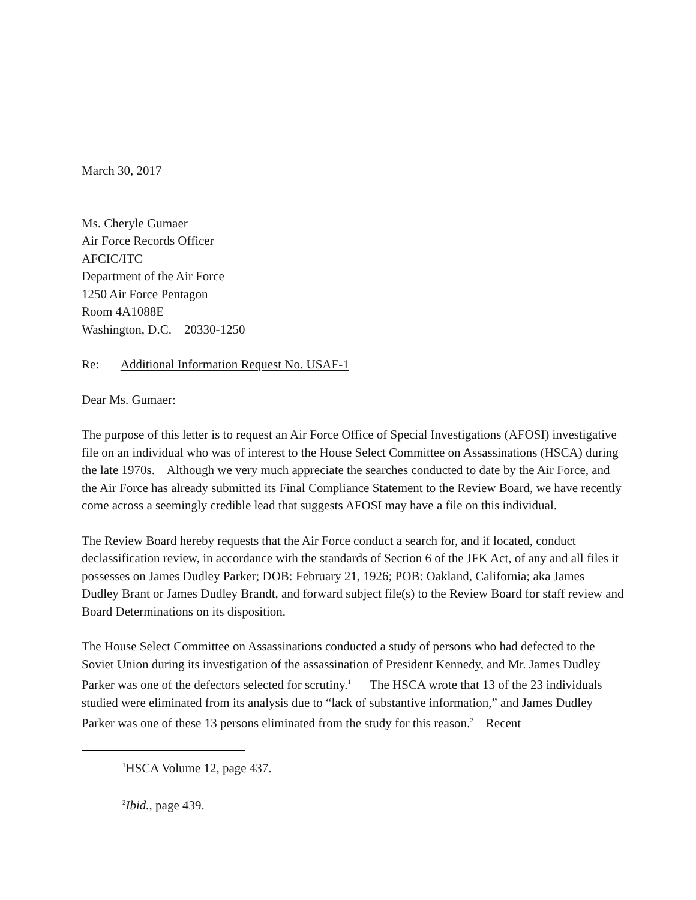March 30, 2017
Ms. Cheryle Gumaer
Air Force Records Officer
AFCIC/ITC
Department of the Air Force
1250 Air Force Pentagon
Room 4A1088E
Washington, D.C. 20330-1250
Re: Additional Information Request No. USAF-1
Dear Ms. Gumaer:
The purpose of this letter is to request an Air Force Office of Special Investigations (AFOSI) investigative file on an individual who was of interest to the House Select Committee on Assassinations (HSCA) during the late 1970s. Although we very much appreciate the searches conducted to date by the Air Force, and the Air Force has already submitted its Final Compliance Statement to the Review Board, we have recently come across a seemingly credible lead that suggests AFOSI may have a file on this individual.
The Review Board hereby requests that the Air Force conduct a search for, and if located, conduct declassification review, in accordance with the standards of Section 6 of the JFK Act, of any and all files it possesses on James Dudley Parker; DOB: February 21, 1926; POB: Oakland, California; aka James Dudley Brant or James Dudley Brandt, and forward subject file(s) to the Review Board for staff review and Board Determinations on its disposition.
The House Select Committee on Assassinations conducted a study of persons who had defected to the Soviet Union during its investigation of the assassination of President Kennedy, and Mr. James Dudley Parker was one of the defectors selected for scrutiny.<sup>1</sup> The HSCA wrote that 13 of the 23 individuals studied were eliminated from its analysis due to “lack of substantive information,” and James Dudley Parker was one of these 13 persons eliminated from the study for this reason.<sup>2</sup> Recent
<sup>1</sup>HSCA Volume 12, page 437.
<sup>2</sup> Ibid., page 439.